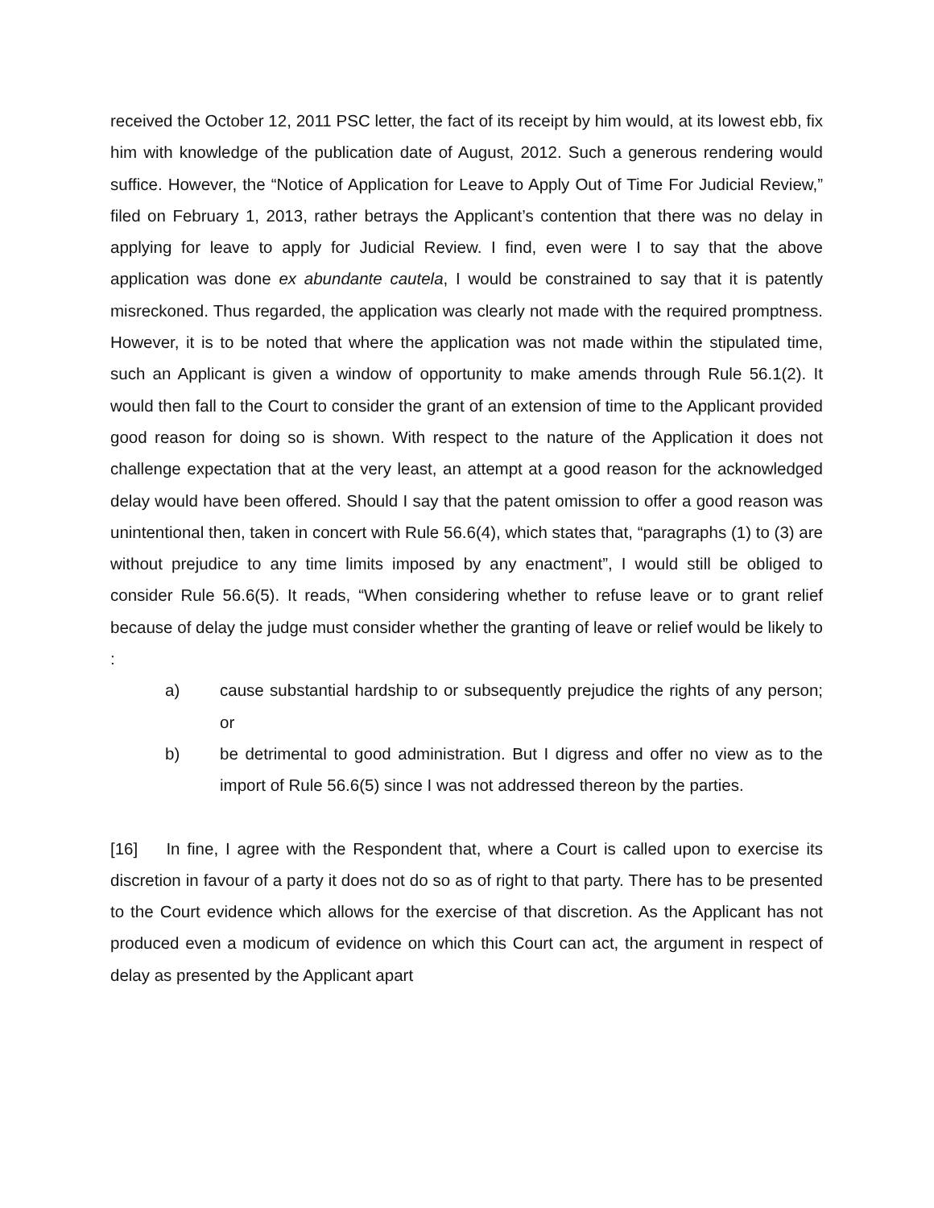received the October 12, 2011 PSC letter, the fact of its receipt by him would, at its lowest ebb, fix him with knowledge of the publication date of August, 2012. Such a generous rendering would suffice. However, the “Notice of Application for Leave to Apply Out of Time For Judicial Review,” filed on February 1, 2013, rather betrays the Applicant’s contention that there was no delay in applying for leave to apply for Judicial Review. I find, even were I to say that the above application was done ex abundante cautela, I would be constrained to say that it is patently misreckoned. Thus regarded, the application was clearly not made with the required promptness. However, it is to be noted that where the application was not made within the stipulated time, such an Applicant is given a window of opportunity to make amends through Rule 56.1(2). It would then fall to the Court to consider the grant of an extension of time to the Applicant provided good reason for doing so is shown. With respect to the nature of the Application it does not challenge expectation that at the very least, an attempt at a good reason for the acknowledged delay would have been offered. Should I say that the patent omission to offer a good reason was unintentional then, taken in concert with Rule 56.6(4), which states that, “paragraphs (1) to (3) are without prejudice to any time limits imposed by any enactment”, I would still be obliged to consider Rule 56.6(5). It reads, “When considering whether to refuse leave or to grant relief because of delay the judge must consider whether the granting of leave or relief would be likely to :
a) cause substantial hardship to or subsequently prejudice the rights of any person; or
b) be detrimental to good administration. But I digress and offer no view as to the import of Rule 56.6(5) since I was not addressed thereon by the parties.
[16] In fine, I agree with the Respondent that, where a Court is called upon to exercise its discretion in favour of a party it does not do so as of right to that party. There has to be presented to the Court evidence which allows for the exercise of that discretion. As the Applicant has not produced even a modicum of evidence on which this Court can act, the argument in respect of delay as presented by the Applicant apart